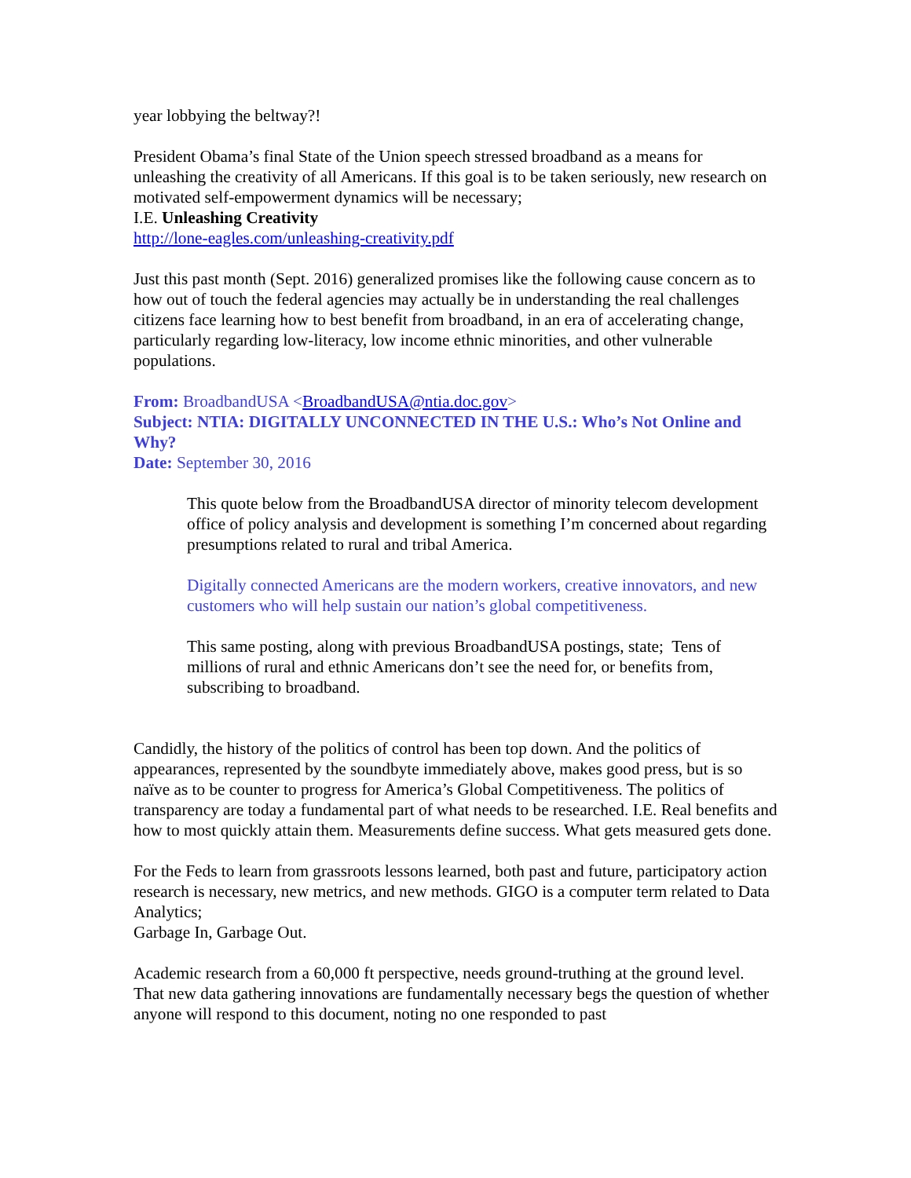year lobbying the beltway?!
President Obama’s final State of the Union speech stressed broadband as a means for unleashing the creativity of all Americans. If this goal is to be taken seriously, new research on motivated self-empowerment dynamics will be necessary;
I.E. Unleashing Creativity
http://lone-eagles.com/unleashing-creativity.pdf
Just this past month (Sept. 2016) generalized promises like the following cause concern as to how out of touch the federal agencies may actually be in understanding the real challenges citizens face learning how to best benefit from broadband, in an era of accelerating change, particularly regarding low-literacy, low income ethnic minorities, and other vulnerable populations.
From: BroadbandUSA <BroadbandUSA@ntia.doc.gov>
Subject: NTIA: DIGITALLY UNCONNECTED IN THE U.S.: Who’s Not Online and Why?
Date: September 30, 2016
This quote below from the BroadbandUSA director of minority telecom development office of policy analysis and development is something I’m concerned about regarding presumptions related to rural and tribal America.
Digitally connected Americans are the modern workers, creative innovators, and new customers who will help sustain our nation’s global competitiveness.
This same posting, along with previous BroadbandUSA postings, state; Tens of millions of rural and ethnic Americans don’t see the need for, or benefits from, subscribing to broadband.
Candidly, the history of the politics of control has been top down. And the politics of appearances, represented by the soundbyte immediately above, makes good press, but is so naïve as to be counter to progress for America’s Global Competitiveness. The politics of transparency are today a fundamental part of what needs to be researched. I.E. Real benefits and how to most quickly attain them. Measurements define success. What gets measured gets done.
For the Feds to learn from grassroots lessons learned, both past and future, participatory action research is necessary, new metrics, and new methods. GIGO is a computer term related to Data Analytics;
Garbage In, Garbage Out.
Academic research from a 60,000 ft perspective, needs ground-truthing at the ground level. That new data gathering innovations are fundamentally necessary begs the question of whether anyone will respond to this document, noting no one responded to past